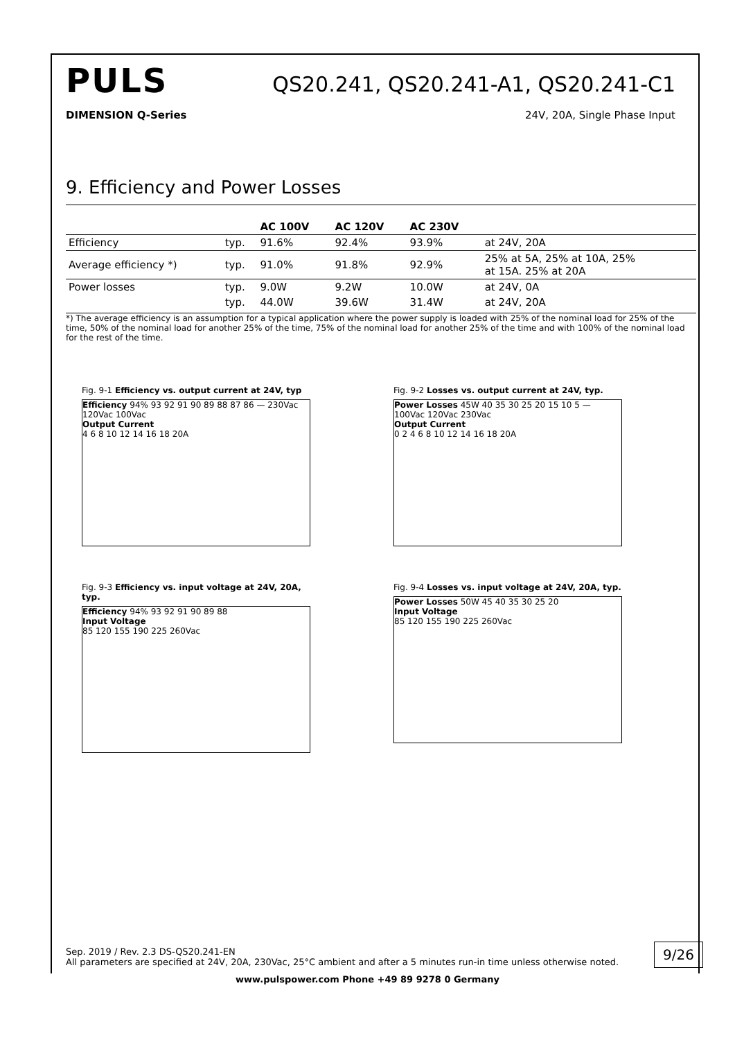PULS QS20.241, QS20.241-A1, QS20.241-C1
DIMENSION Q-Series 24V, 20A, Single Phase Input
9. Efficiency and Power Losses
| | | AC 100V | AC 120V | AC 230V | |
| --- | --- | --- | --- | --- | --- |
| Efficiency | typ. | 91.6% | 92.4% | 93.9% | at 24V, 20A |
| Average efficiency *) | typ. | 91.0% | 91.8% | 92.9% | 25% at 5A, 25% at 10A, 25% at 15A. 25% at 20A |
| Power losses | typ. | 9.0W | 9.2W | 10.0W | at 24V, 0A |
| | typ. | 44.0W | 39.6W | 31.4W | at 24V, 20A |
*) The average efficiency is an assumption for a typical application where the power supply is loaded with 25% of the nominal load for 25% of the time, 50% of the nominal load for another 25% of the time, 75% of the nominal load for another 25% of the time and with 100% of the nominal load for the rest of the time.
Fig. 9-1 Efficiency vs. output current at 24V, typ
Efficiency 94% 93 92 91 90 89 88 87 86 — 230Vac 120Vac 100Vac
Output Current
4 6 8 10 12 14 16 18 20A
Fig. 9-2 Losses vs. output current at 24V, typ.
Power Losses 45W 40 35 30 25 20 15 10 5 — 100Vac 120Vac 230Vac
Output Current
0 2 4 6 8 10 12 14 16 18 20A
Fig. 9-3 Efficiency vs. input voltage at 24V, 20A, typ.
Efficiency 94% 93 92 91 90 89 88
Input Voltage
85 120 155 190 225 260Vac
Fig. 9-4 Losses vs. input voltage at 24V, 20A, typ.
Power Losses 50W 45 40 35 30 25 20
Input Voltage
85 120 155 190 225 260Vac
Sep. 2019 / Rev. 2.3 DS-QS20.241-EN
All parameters are specified at 24V, 20A, 230Vac, 25°C ambient and after a 5 minutes run-in time unless otherwise noted. 9/26
www.pulspower.com Phone +49 89 9278 0 Germany